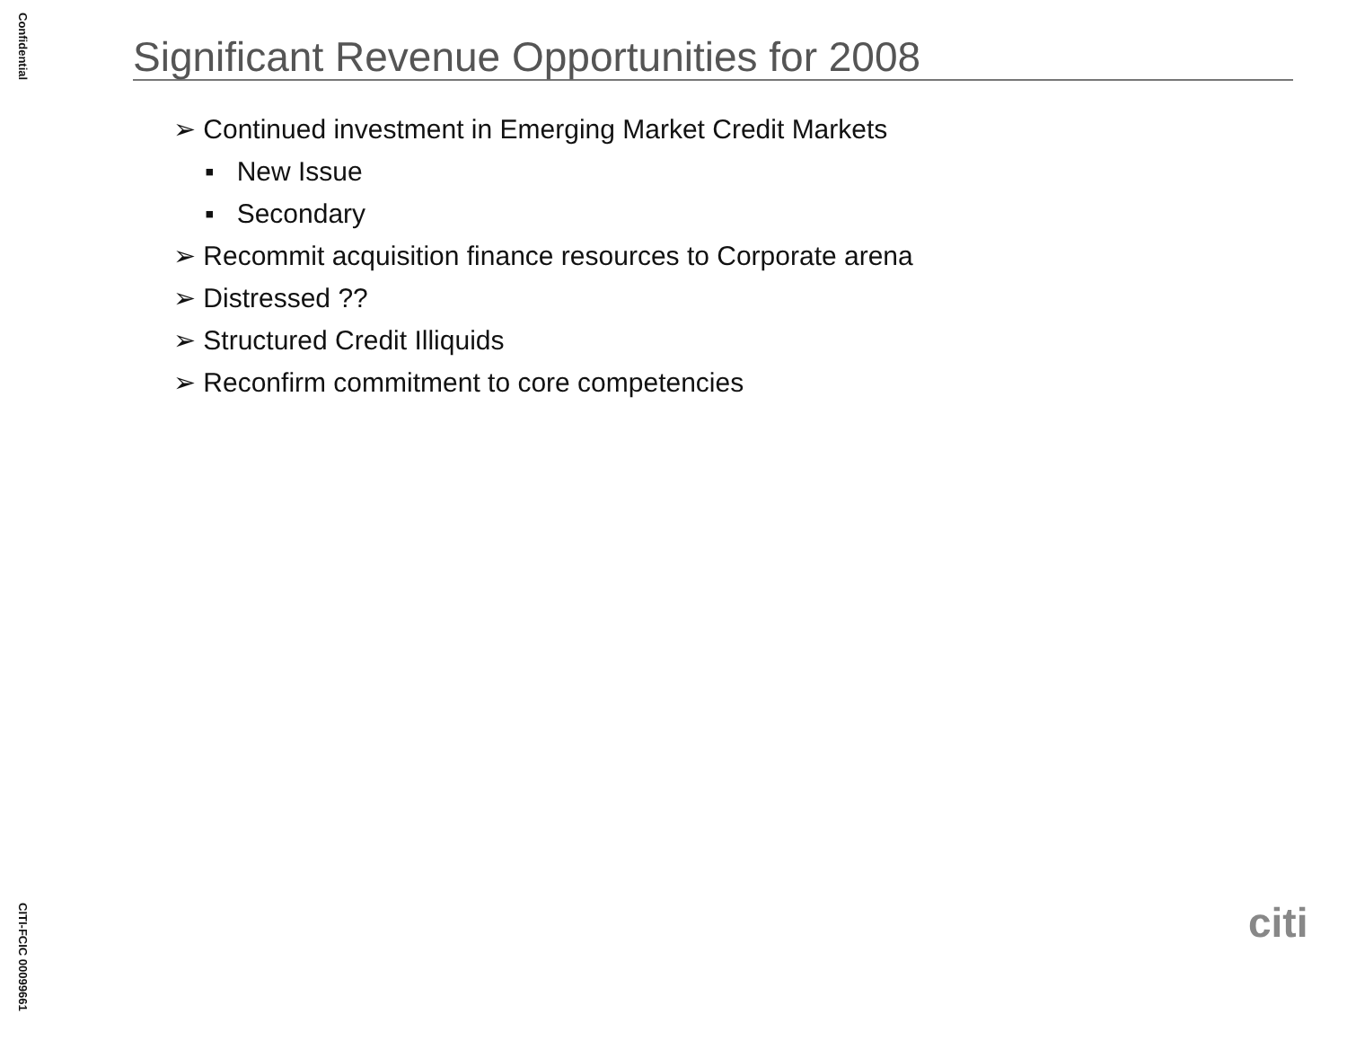Confidential
Significant Revenue Opportunities for 2008
➢ Continued investment in Emerging Market Credit Markets
▪ New Issue
▪ Secondary
➢ Recommit acquisition finance resources to Corporate arena
➢ Distressed ??
➢ Structured Credit Illiquids
➢ Reconfirm commitment to core competencies
CITI-FCIC 00099661
citi